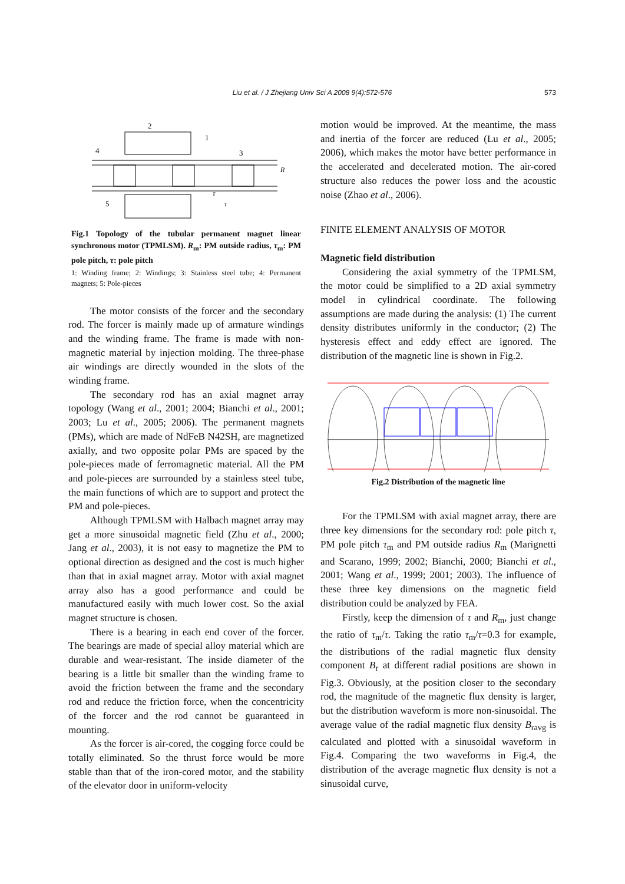Liu et al. / J Zhejiang Univ Sci A 2008 9(4):572-576
573
2
1
4
3
5
R
τ
τ
Fig.1 Topology of the tubular permanent magnet linear synchronous motor (TPMLSM). R<sub>m</sub>: PM outside radius, τ<sub>m</sub>: PM pole pitch, τ: pole pitch
1: Winding frame; 2: Windings; 3: Stainless steel tube; 4: Permanent magnets; 5: Pole-pieces
The motor consists of the forcer and the secondary rod. The forcer is mainly made up of armature windings and the winding frame. The frame is made with non-magnetic material by injection molding. The three-phase air windings are directly wounded in the slots of the winding frame.
The secondary rod has an axial magnet array topology (Wang et al., 2001; 2004; Bianchi et al., 2001; 2003; Lu et al., 2005; 2006). The permanent magnets (PMs), which are made of NdFeB N42SH, are magnetized axially, and two opposite polar PMs are spaced by the pole-pieces made of ferromagnetic material. All the PM and pole-pieces are surrounded by a stainless steel tube, the main functions of which are to support and protect the PM and pole-pieces.
Although TPMLSM with Halbach magnet array may get a more sinusoidal magnetic field (Zhu et al., 2000; Jang et al., 2003), it is not easy to magnetize the PM to optional direction as designed and the cost is much higher than that in axial magnet array. Motor with axial magnet array also has a good performance and could be manufactured easily with much lower cost. So the axial magnet structure is chosen.
There is a bearing in each end cover of the forcer. The bearings are made of special alloy material which are durable and wear-resistant. The inside diameter of the bearing is a little bit smaller than the winding frame to avoid the friction between the frame and the secondary rod and reduce the friction force, when the concentricity of the forcer and the rod cannot be guaranteed in mounting.
As the forcer is air-cored, the cogging force could be totally eliminated. So the thrust force would be more stable than that of the iron-cored motor, and the stability of the elevator door in uniform-velocity
motion would be improved. At the meantime, the mass and inertia of the forcer are reduced (Lu et al., 2005; 2006), which makes the motor have better performance in the accelerated and decelerated motion. The air-cored structure also reduces the power loss and the acoustic noise (Zhao et al., 2006).
FINITE ELEMENT ANALYSIS OF MOTOR
Magnetic field distribution
Considering the axial symmetry of the TPMLSM, the motor could be simplified to a 2D axial symmetry model in cylindrical coordinate. The following assumptions are made during the analysis: (1) The current density distributes uniformly in the conductor; (2) The hysteresis effect and eddy effect are ignored. The distribution of the magnetic line is shown in Fig.2.
Fig.2 Distribution of the magnetic line
For the TPMLSM with axial magnet array, there are three key dimensions for the secondary rod: pole pitch τ, PM pole pitch τ<sub>m</sub> and PM outside radius R<sub>m</sub> (Marignetti and Scarano, 1999; 2002; Bianchi, 2000; Bianchi et al., 2001; Wang et al., 1999; 2001; 2003). The influence of these three key dimensions on the magnetic field distribution could be analyzed by FEA.
Firstly, keep the dimension of τ and R<sub>m</sub>, just change the ratio of τ<sub>m</sub>/τ. Taking the ratio τ<sub>m</sub>/τ=0.3 for example, the distributions of the radial magnetic flux density component B<sub>r</sub> at different radial positions are shown in Fig.3. Obviously, at the position closer to the secondary rod, the magnitude of the magnetic flux density is larger, but the distribution waveform is more non-sinusoidal. The average value of the radial magnetic flux density B<sub>ravg</sub> is calculated and plotted with a sinusoidal waveform in Fig.4. Comparing the two waveforms in Fig.4, the distribution of the average magnetic flux density is not a sinusoidal curve,